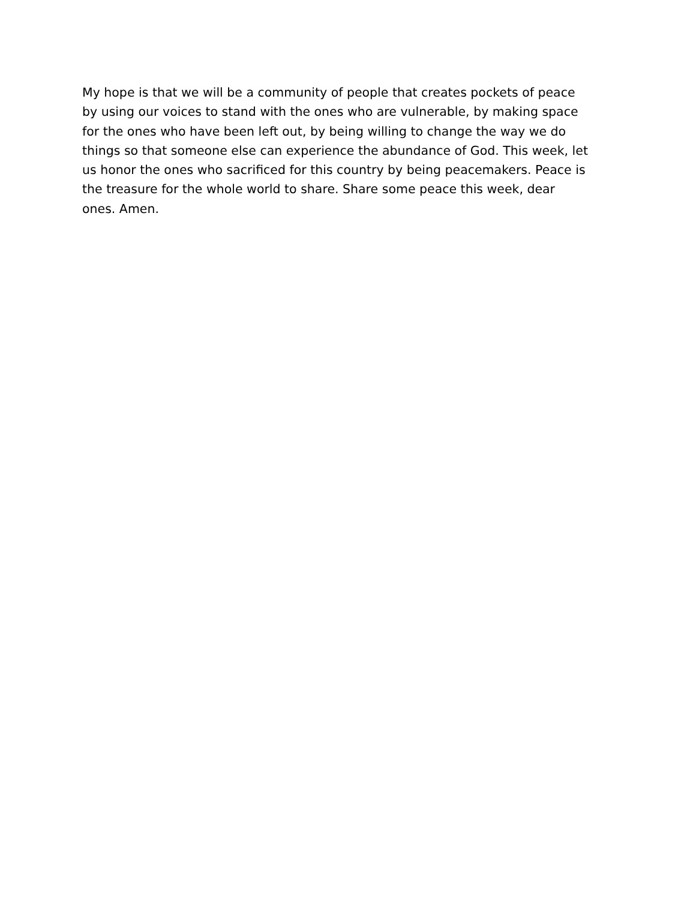My hope is that we will be a community of people that creates pockets of peace
by using our voices to stand with the ones who are vulnerable, by making space
for the ones who have been left out, by being willing to change the way we do
things so that someone else can experience the abundance of God. This week, let
us honor the ones who sacrificed for this country by being peacemakers. Peace is
the treasure for the whole world to share. Share some peace this week, dear
ones. Amen.